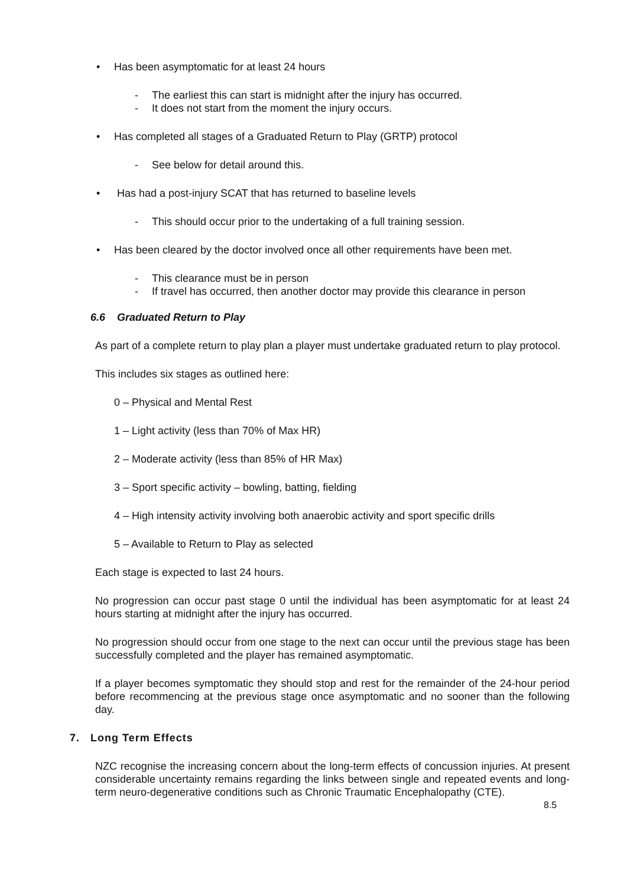• Has been asymptomatic for at least 24 hours
- The earliest this can start is midnight after the injury has occurred.
- It does not start from the moment the injury occurs.
• Has completed all stages of a Graduated Return to Play (GRTP) protocol
- See below for detail around this.
• Has had a post-injury SCAT that has returned to baseline levels
- This should occur prior to the undertaking of a full training session.
• Has been cleared by the doctor involved once all other requirements have been met.
- This clearance must be in person
- If travel has occurred, then another doctor may provide this clearance in person
6.6 Graduated Return to Play
As part of a complete return to play plan a player must undertake graduated return to play protocol.
This includes six stages as outlined here:
0 – Physical and Mental Rest
1 – Light activity (less than 70% of Max HR)
2 – Moderate activity (less than 85% of HR Max)
3 – Sport specific activity – bowling, batting, fielding
4 – High intensity activity involving both anaerobic activity and sport specific drills
5 – Available to Return to Play as selected
Each stage is expected to last 24 hours.
No progression can occur past stage 0 until the individual has been asymptomatic for at least 24 hours starting at midnight after the injury has occurred.
No progression should occur from one stage to the next can occur until the previous stage has been successfully completed and the player has remained asymptomatic.
If a player becomes symptomatic they should stop and rest for the remainder of the 24-hour period before recommencing at the previous stage once asymptomatic and no sooner than the following day.
7. Long Term Effects
NZC recognise the increasing concern about the long-term effects of concussion injuries. At present considerable uncertainty remains regarding the links between single and repeated events and long-term neuro-degenerative conditions such as Chronic Traumatic Encephalopathy (CTE).
8.5